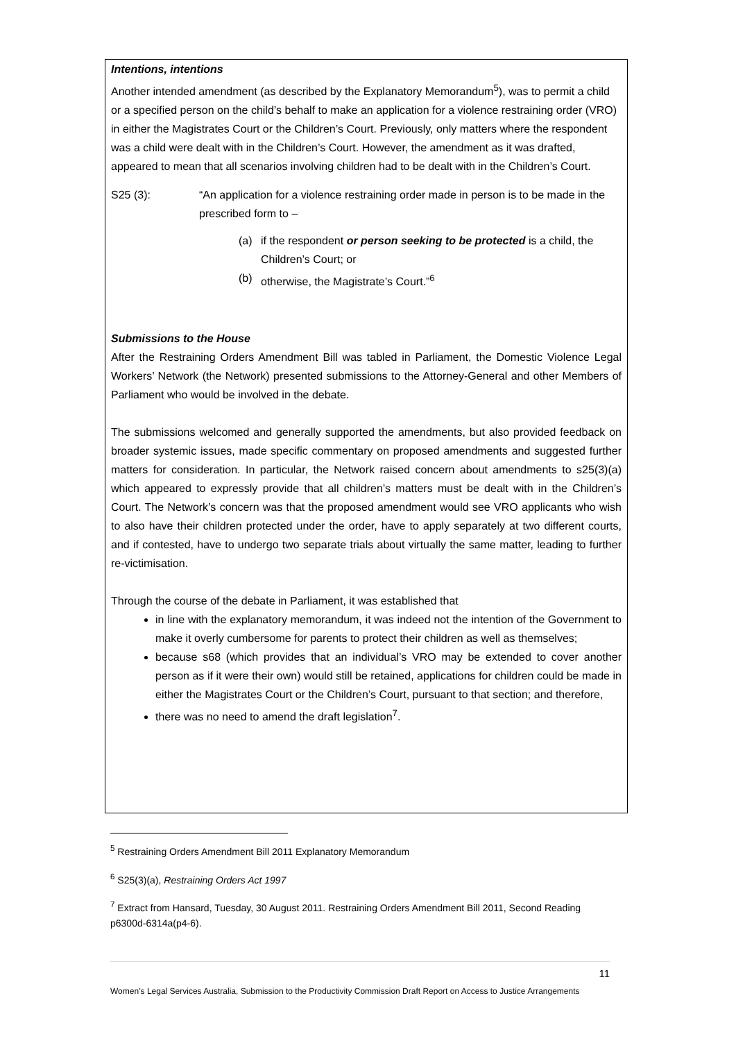Intentions, intentions
Another intended amendment (as described by the Explanatory Memorandum<sup>5</sup>), was to permit a child or a specified person on the child’s behalf to make an application for a violence restraining order (VRO) in either the Magistrates Court or the Children’s Court. Previously, only matters where the respondent was a child were dealt with in the Children’s Court. However, the amendment as it was drafted, appeared to mean that all scenarios involving children had to be dealt with in the Children’s Court.
S25 (3): “An application for a violence restraining order made in person is to be made in the prescribed form to –
(a) if the respondent or person seeking to be protected is a child, the Children’s Court; or
(b) otherwise, the Magistrate’s Court.”<sup>6</sup>
Submissions to the House
After the Restraining Orders Amendment Bill was tabled in Parliament, the Domestic Violence Legal Workers’ Network (the Network) presented submissions to the Attorney-General and other Members of Parliament who would be involved in the debate.
The submissions welcomed and generally supported the amendments, but also provided feedback on broader systemic issues, made specific commentary on proposed amendments and suggested further matters for consideration. In particular, the Network raised concern about amendments to s25(3)(a) which appeared to expressly provide that all children’s matters must be dealt with in the Children’s Court. The Network’s concern was that the proposed amendment would see VRO applicants who wish to also have their children protected under the order, have to apply separately at two different courts, and if contested, have to undergo two separate trials about virtually the same matter, leading to further re-victimisation.
Through the course of the debate in Parliament, it was established that
in line with the explanatory memorandum, it was indeed not the intention of the Government to make it overly cumbersome for parents to protect their children as well as themselves;
because s68 (which provides that an individual’s VRO may be extended to cover another person as if it were their own) would still be retained, applications for children could be made in either the Magistrates Court or the Children’s Court, pursuant to that section; and therefore,
there was no need to amend the draft legislation<sup>7</sup>.
<sup>5</sup> Restraining Orders Amendment Bill 2011 Explanatory Memorandum
<sup>6</sup> S25(3)(a), Restraining Orders Act 1997
<sup>7</sup> Extract from Hansard, Tuesday, 30 August 2011. Restraining Orders Amendment Bill 2011, Second Reading p6300d-6314a(p4-6).
11
Women’s Legal Services Australia, Submission to the Productivity Commission Draft Report on Access to Justice Arrangements